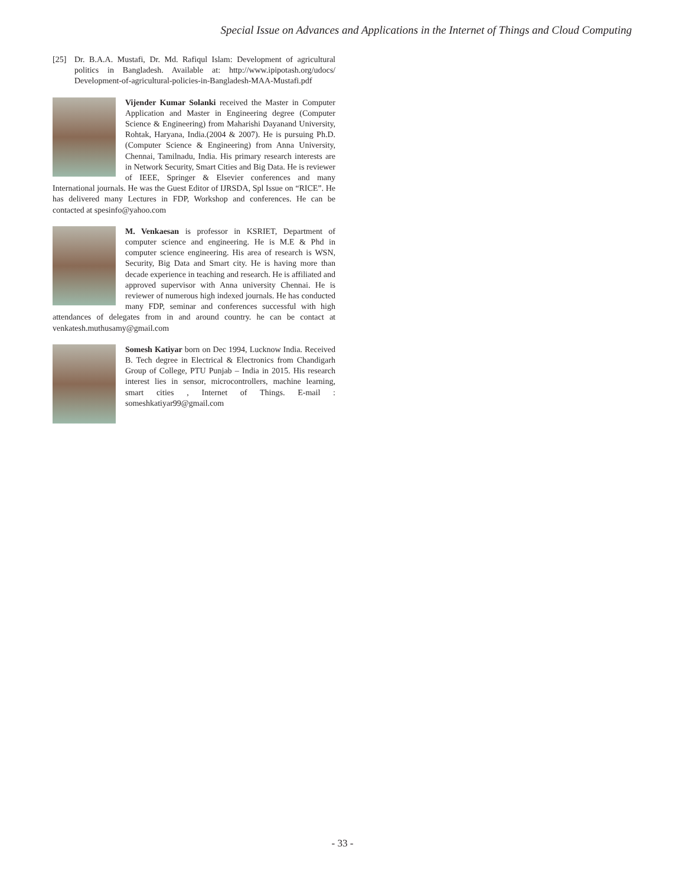Special Issue on Advances and Applications in the Internet of Things and Cloud Computing
[25] Dr. B.A.A. Mustafi, Dr. Md. Rafiqul Islam: Development of agricultural politics in Bangladesh. Available at: http://www.ipipotash.org/udocs/ Development-of-agricultural-policies-in-Bangladesh-MAA-Mustafi.pdf
Vijender Kumar Solanki received the Master in Computer Application and Master in Engineering degree (Computer Science & Engineering) from Maharishi Dayanand University, Rohtak, Haryana, India.(2004 & 2007). He is pursuing Ph.D. (Computer Science & Engineering) from Anna University, Chennai, Tamilnadu, India. His primary research interests are in Network Security, Smart Cities and Big Data. He is reviewer of IEEE, Springer & Elsevier conferences and many International journals. He was the Guest Editor of IJRSDA, Spl Issue on “RICE”. He has delivered many Lectures in FDP, Workshop and conferences. He can be contacted at spesinfo@yahoo.com
M. Venkaesan is professor in KSRIET, Department of computer science and engineering. He is M.E & Phd in computer science engineering. His area of research is WSN, Security, Big Data and Smart city. He is having more than decade experience in teaching and research. He is affiliated and approved supervisor with Anna university Chennai. He is reviewer of numerous high indexed journals. He has conducted many FDP, seminar and conferences successful with high attendances of delegates from in and around country. he can be contact at venkatesh.muthusamy@gmail.com
Somesh Katiyar born on Dec 1994, Lucknow India. Received B. Tech degree in Electrical & Electronics from Chandigarh Group of College, PTU Punjab – India in 2015. His research interest lies in sensor, microcontrollers, machine learning, smart cities , Internet of Things. E-mail : someshkatiyar99@gmail.com
- 33 -